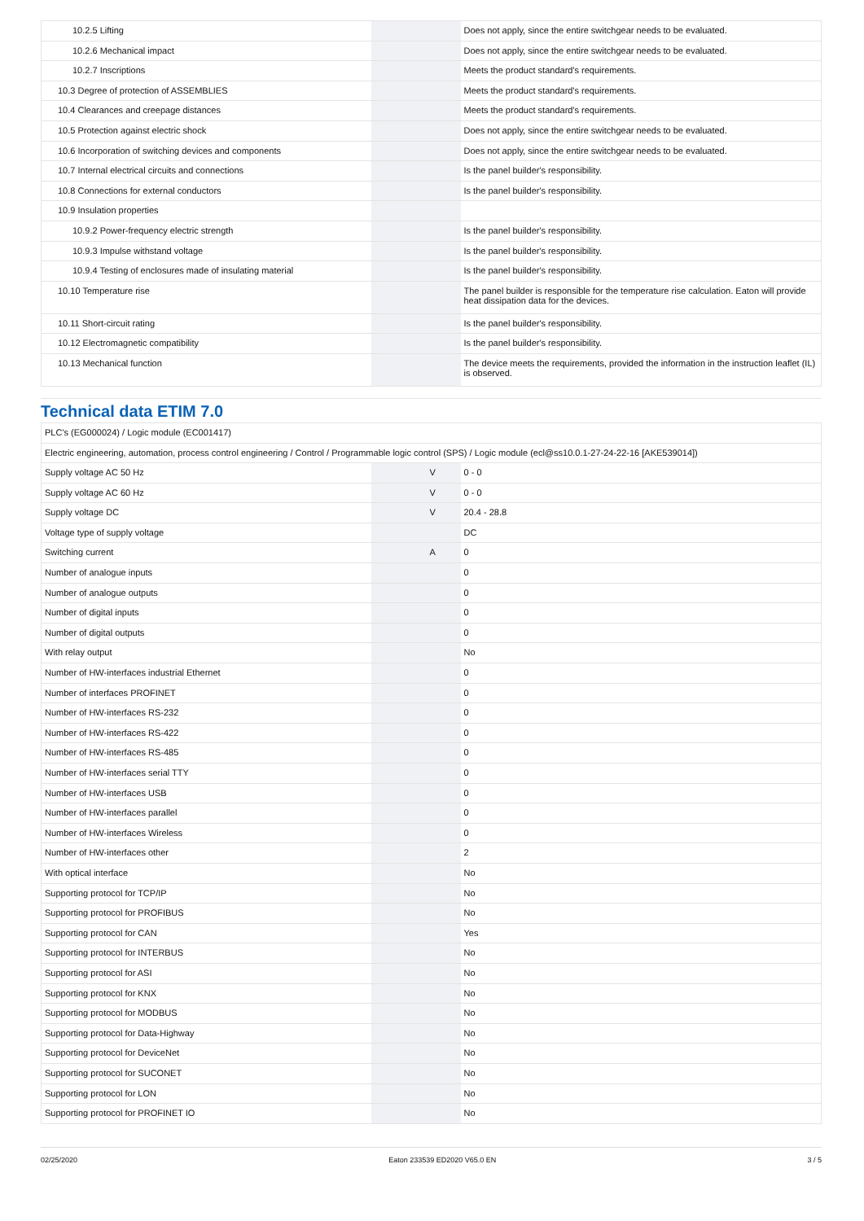| 10.2.5 Lifting | | | Does not apply, since the entire switchgear needs to be evaluated. |
| 10.2.6 Mechanical impact | | | Does not apply, since the entire switchgear needs to be evaluated. |
| 10.2.7 Inscriptions | | | Meets the product standard's requirements. |
| 10.3 Degree of protection of ASSEMBLIES | | | Meets the product standard's requirements. |
| 10.4 Clearances and creepage distances | | | Meets the product standard's requirements. |
| 10.5 Protection against electric shock | | | Does not apply, since the entire switchgear needs to be evaluated. |
| 10.6 Incorporation of switching devices and components | | | Does not apply, since the entire switchgear needs to be evaluated. |
| 10.7 Internal electrical circuits and connections | | | Is the panel builder's responsibility. |
| 10.8 Connections for external conductors | | | Is the panel builder's responsibility. |
| 10.9 Insulation properties | | | |
| 10.9.2 Power-frequency electric strength | | | Is the panel builder's responsibility. |
| 10.9.3 Impulse withstand voltage | | | Is the panel builder's responsibility. |
| 10.9.4 Testing of enclosures made of insulating material | | | Is the panel builder's responsibility. |
| 10.10 Temperature rise | | | The panel builder is responsible for the temperature rise calculation. Eaton will provide heat dissipation data for the devices. |
| 10.11 Short-circuit rating | | | Is the panel builder's responsibility. |
| 10.12 Electromagnetic compatibility | | | Is the panel builder's responsibility. |
| 10.13 Mechanical function | | | The device meets the requirements, provided the information in the instruction leaflet (IL) is observed. |
Technical data ETIM 7.0
| PLC's (EG000024) / Logic module (EC001417) | | | |
| Electric engineering, automation, process control engineering / Control / Programmable logic control (SPS) / Logic module (ecl@ss10.0.1-27-24-22-16 [AKE539014]) | | | |
| Supply voltage AC 50 Hz | | V | 0 - 0 |
| Supply voltage AC 60 Hz | | V | 0 - 0 |
| Supply voltage DC | | V | 20.4 - 28.8 |
| Voltage type of supply voltage | | | DC |
| Switching current | | A | 0 |
| Number of analogue inputs | | | 0 |
| Number of analogue outputs | | | 0 |
| Number of digital inputs | | | 0 |
| Number of digital outputs | | | 0 |
| With relay output | | | No |
| Number of HW-interfaces industrial Ethernet | | | 0 |
| Number of interfaces PROFINET | | | 0 |
| Number of HW-interfaces RS-232 | | | 0 |
| Number of HW-interfaces RS-422 | | | 0 |
| Number of HW-interfaces RS-485 | | | 0 |
| Number of HW-interfaces serial TTY | | | 0 |
| Number of HW-interfaces USB | | | 0 |
| Number of HW-interfaces parallel | | | 0 |
| Number of HW-interfaces Wireless | | | 0 |
| Number of HW-interfaces other | | | 2 |
| With optical interface | | | No |
| Supporting protocol for TCP/IP | | | No |
| Supporting protocol for PROFIBUS | | | No |
| Supporting protocol for CAN | | | Yes |
| Supporting protocol for INTERBUS | | | No |
| Supporting protocol for ASI | | | No |
| Supporting protocol for KNX | | | No |
| Supporting protocol for MODBUS | | | No |
| Supporting protocol for Data-Highway | | | No |
| Supporting protocol for DeviceNet | | | No |
| Supporting protocol for SUCONET | | | No |
| Supporting protocol for LON | | | No |
| Supporting protocol for PROFINET IO | | | No |
02/25/2020 Eaton 233539 ED2020 V65.0 EN 3 / 5